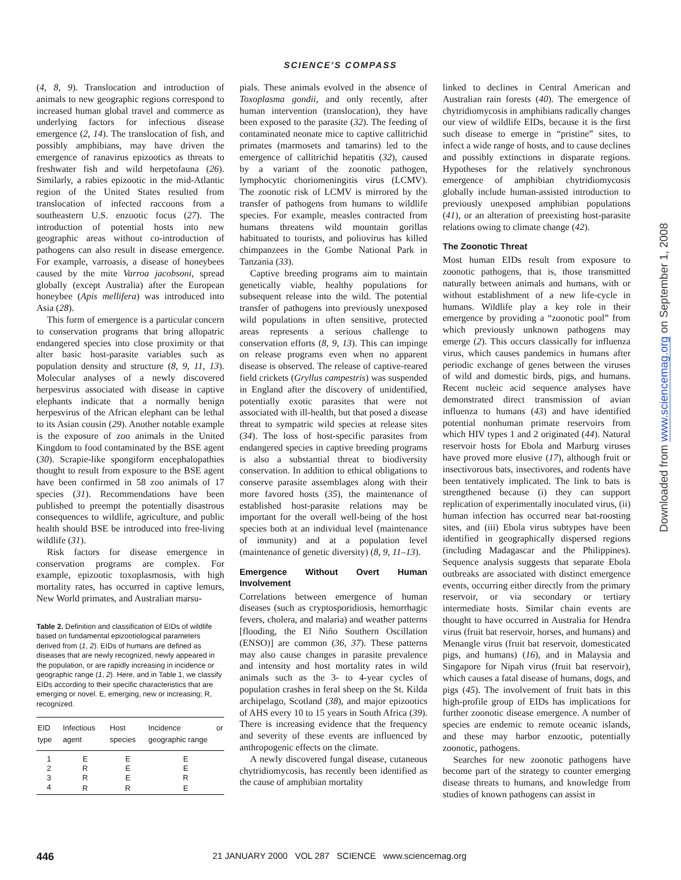SCIENCE'S COMPASS
(4, 8, 9). Translocation and introduction of animals to new geographic regions correspond to increased human global travel and commerce as underlying factors for infectious disease emergence (2, 14). The translocation of fish, and possibly amphibians, may have driven the emergence of ranavirus epizootics as threats to freshwater fish and wild herpetofauna (26). Similarly, a rabies epizootic in the mid-Atlantic region of the United States resulted from translocation of infected raccoons from a southeastern U.S. enzootic focus (27). The introduction of potential hosts into new geographic areas without co-introduction of pathogens can also result in disease emergence. For example, varroasis, a disease of honeybees caused by the mite Varroa jacobsoni, spread globally (except Australia) after the European honeybee (Apis mellifera) was introduced into Asia (28).
This form of emergence is a particular concern to conservation programs that bring allopatric endangered species into close proximity or that alter basic host-parasite variables such as population density and structure (8, 9, 11, 13). Molecular analyses of a newly discovered herpesvirus associated with disease in captive elephants indicate that a normally benign herpesvirus of the African elephant can be lethal to its Asian cousin (29). Another notable example is the exposure of zoo animals in the United Kingdom to food contaminated by the BSE agent (30). Scrapie-like spongiform encephalopathies thought to result from exposure to the BSE agent have been confirmed in 58 zoo animals of 17 species (31). Recommendations have been published to preempt the potentially disastrous consequences to wildlife, agriculture, and public health should BSE be introduced into free-living wildlife (31).
Risk factors for disease emergence in conservation programs are complex. For example, epizootic toxoplasmosis, with high mortality rates, has occurred in captive lemurs, New World primates, and Australian marsu-
Table 2. Definition and classification of EIDs of wildlife based on fundamental epizootiological parameters derived from (1, 2). EIDs of humans are defined as diseases that are newly recognized, newly appeared in the population, or are rapidly increasing in incidence or geographic range (1, 2). Here, and in Table 1, we classify EIDs according to their specific characteristics that are emerging or novel. E, emerging, new or increasing; R, recognized.
| EID type | Infectious agent | Host species | Incidence or geographic range |
| --- | --- | --- | --- |
| 1 | E | E | E |
| 2 | R | E | E |
| 3 | R | E | R |
| 4 | R | R | E |
pials. These animals evolved in the absence of Toxoplasma gondii, and only recently, after human intervention (translocation), they have been exposed to the parasite (32). The feeding of contaminated neonate mice to captive callitrichid primates (marmosets and tamarins) led to the emergence of callitrichid hepatitis (32), caused by a variant of the zoonotic pathogen, lymphocytic choriomeningitis virus (LCMV). The zoonotic risk of LCMV is mirrored by the transfer of pathogens from humans to wildlife species. For example, measles contracted from humans threatens wild mountain gorillas habituated to tourists, and poliovirus has killed chimpanzees in the Gombe National Park in Tanzania (33).
Captive breeding programs aim to maintain genetically viable, healthy populations for subsequent release into the wild. The potential transfer of pathogens into previously unexposed wild populations in often sensitive, protected areas represents a serious challenge to conservation efforts (8, 9, 13). This can impinge on release programs even when no apparent disease is observed. The release of captive-reared field crickets (Gryllus campestris) was suspended in England after the discovery of unidentified, potentially exotic parasites that were not associated with ill-health, but that posed a disease threat to sympatric wild species at release sites (34). The loss of host-specific parasites from endangered species in captive breeding programs is also a substantial threat to biodiversity conservation. In addition to ethical obligations to conserve parasite assemblages along with their more favored hosts (35), the maintenance of established host-parasite relations may be important for the overall well-being of the host species both at an individual level (maintenance of immunity) and at a population level (maintenance of genetic diversity) (8, 9, 11–13).
Emergence Without Overt Human Involvement
Correlations between emergence of human diseases (such as cryptosporidiosis, hemorrhagic fevers, cholera, and malaria) and weather patterns [flooding, the El Niño Southern Oscillation (ENSO)] are common (36, 37). These patterns may also cause changes in parasite prevalence and intensity and host mortality rates in wild animals such as the 3- to 4-year cycles of population crashes in feral sheep on the St. Kilda archipelago, Scotland (38), and major epizootics of AHS every 10 to 15 years in South Africa (39). There is increasing evidence that the frequency and severity of these events are influenced by anthropogenic effects on the climate.
A newly discovered fungal disease, cutaneous chytridiomycosis, has recently been identified as the cause of amphibian mortality
linked to declines in Central American and Australian rain forests (40). The emergence of chytridiomycosis in amphibians radically changes our view of wildlife EIDs, because it is the first such disease to emerge in “pristine” sites, to infect a wide range of hosts, and to cause declines and possibly extinctions in disparate regions. Hypotheses for the relatively synchronous emergence of amphibian chytridiomycosis globally include human-assisted introduction to previously unexposed amphibian populations (41), or an alteration of preexisting host-parasite relations owing to climate change (42).
The Zoonotic Threat
Most human EIDs result from exposure to zoonotic pathogens, that is, those transmitted naturally between animals and humans, with or without establishment of a new life-cycle in humans. Wildlife play a key role in their emergence by providing a “zoonotic pool” from which previously unknown pathogens may emerge (2). This occurs classically for influenza virus, which causes pandemics in humans after periodic exchange of genes between the viruses of wild and domestic birds, pigs, and humans. Recent nucleic acid sequence analyses have demonstrated direct transmission of avian influenza to humans (43) and have identified potential nonhuman primate reservoirs from which HIV types 1 and 2 originated (44). Natural reservoir hosts for Ebola and Marburg viruses have proved more elusive (17), although fruit or insectivorous bats, insectivores, and rodents have been tentatively implicated. The link to bats is strengthened because (i) they can support replication of experimentally inoculated virus, (ii) human infection has occurred near bat-roosting sites, and (iii) Ebola virus subtypes have been identified in geographically dispersed regions (including Madagascar and the Philippines). Sequence analysis suggests that separate Ebola outbreaks are associated with distinct emergence events, occurring either directly from the primary reservoir, or via secondary or tertiary intermediate hosts. Similar chain events are thought to have occurred in Australia for Hendra virus (fruit bat reservoir, horses, and humans) and Menangle virus (fruit bat reservoir, domesticated pigs, and humans) (16), and in Malaysia and Singapore for Nipah virus (fruit bat reservoir), which causes a fatal disease of humans, dogs, and pigs (45). The involvement of fruit bats in this high-profile group of EIDs has implications for further zoonotic disease emergence. A number of species are endemic to remote oceanic islands, and these may harbor enzootic, potentially zoonotic, pathogens.
Searches for new zoonotic pathogens have become part of the strategy to counter emerging disease threats to humans, and knowledge from studies of known pathogens can assist in
Downloaded from www.sciencemag.org on September 1, 2008
446 21 JANUARY 2000 VOL 287 SCIENCE www.sciencemag.org